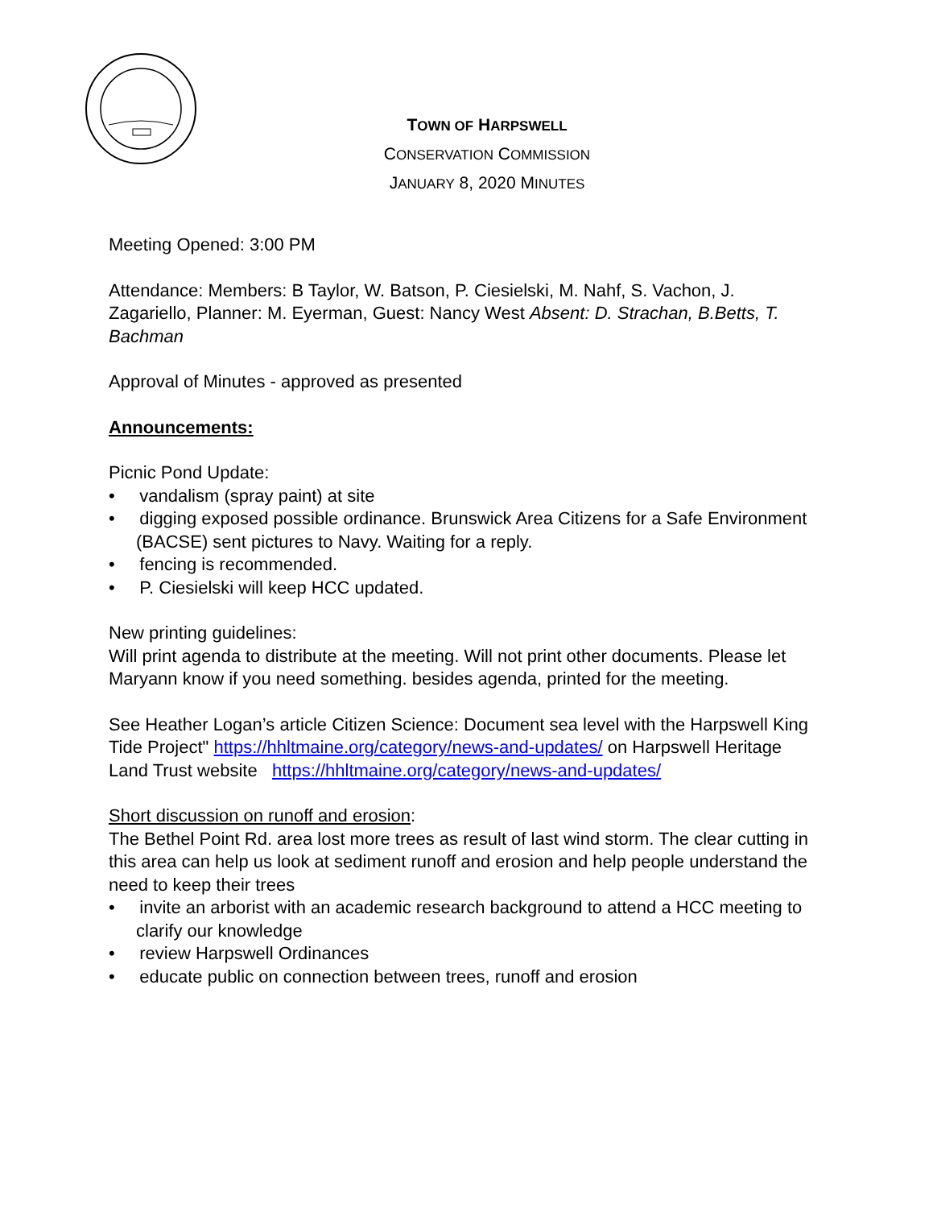TOWN OF HARPSWELL
CONSERVATION COMMISSION
JANUARY 8, 2020 MINUTES
Meeting Opened: 3:00 PM
Attendance: Members: B Taylor, W. Batson, P. Ciesielski, M. Nahf, S. Vachon, J. Zagariello, Planner: M. Eyerman, Guest: Nancy West Absent: D. Strachan, B.Betts, T. Bachman
Approval of Minutes - approved as presented
Announcements:
Picnic Pond Update:
• vandalism (spray paint) at site
• digging exposed possible ordinance. Brunswick Area Citizens for a Safe Environment (BACSE) sent pictures to Navy. Waiting for a reply.
• fencing is recommended.
• P. Ciesielski will keep HCC updated.
New printing guidelines:
Will print agenda to distribute at the meeting. Will not print other documents. Please let Maryann know if you need something. besides agenda, printed for the meeting.
See Heather Logan’s article Citizen Science: Document sea level with the Harpswell King Tide Project" https://hhltmaine.org/category/news-and-updates/ on Harpswell Heritage Land Trust website https://hhltmaine.org/category/news-and-updates/
Short discussion on runoff and erosion:
The Bethel Point Rd. area lost more trees as result of last wind storm. The clear cutting in this area can help us look at sediment runoff and erosion and help people understand the need to keep their trees
• invite an arborist with an academic research background to attend a HCC meeting to clarify our knowledge
• review Harpswell Ordinances
• educate public on connection between trees, runoff and erosion